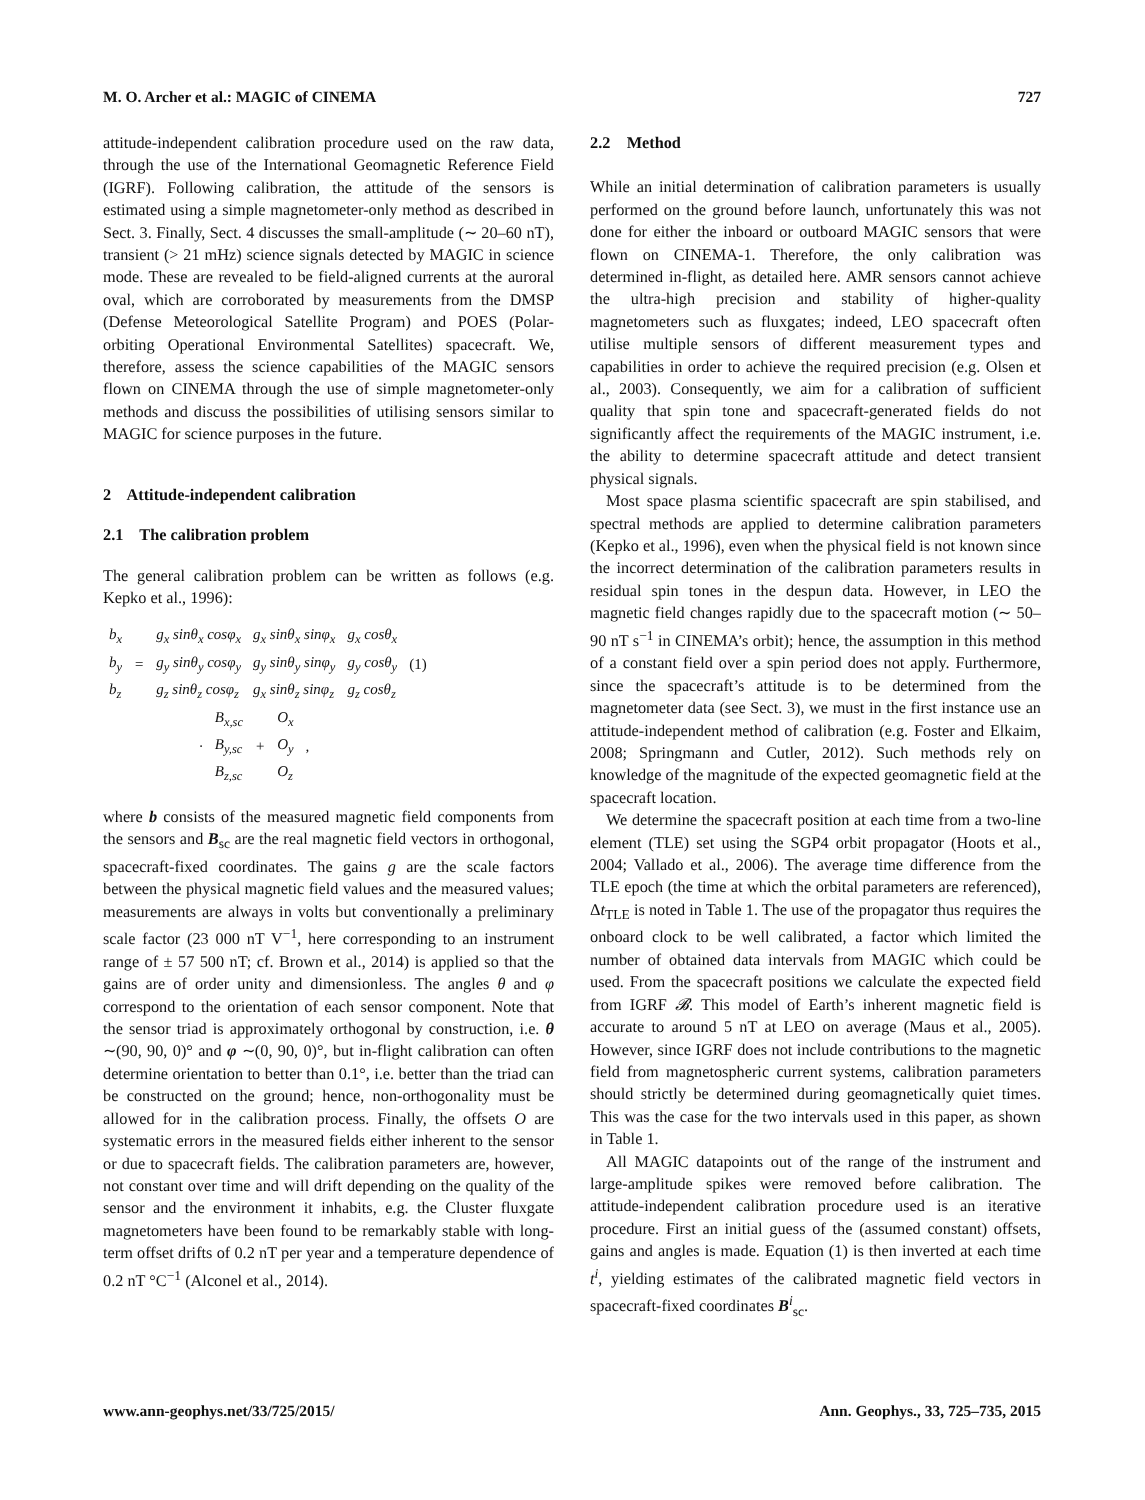M. O. Archer et al.: MAGIC of CINEMA 727
attitude-independent calibration procedure used on the raw data, through the use of the International Geomagnetic Reference Field (IGRF). Following calibration, the attitude of the sensors is estimated using a simple magnetometer-only method as described in Sect. 3. Finally, Sect. 4 discusses the small-amplitude (∼ 20–60 nT), transient (> 21 mHz) science signals detected by MAGIC in science mode. These are revealed to be field-aligned currents at the auroral oval, which are corroborated by measurements from the DMSP (Defense Meteorological Satellite Program) and POES (Polar-orbiting Operational Environmental Satellites) spacecraft. We, therefore, assess the science capabilities of the MAGIC sensors flown on CINEMA through the use of simple magnetometer-only methods and discuss the possibilities of utilising sensors similar to MAGIC for science purposes in the future.
2 Attitude-independent calibration
2.1 The calibration problem
The general calibration problem can be written as follows (e.g. Kepko et al., 1996):
| b<sub>x</sub> b<sub>y</sub> b<sub>z</sub> | = | g<sub>x</sub> sinθ<sub>x</sub> cosφ<sub>x</sub> g<sub>y</sub> sinθ<sub>y</sub> cosφ<sub>y</sub> g<sub>z</sub> sinθ<sub>z</sub> cosφ<sub>z</sub> | g<sub>x</sub> sinθ<sub>x</sub> sinφ<sub>x</sub> g<sub>y</sub> sinθ<sub>y</sub> sinφ<sub>y</sub> g<sub>x</sub> sinθ<sub>z</sub> sinφ<sub>z</sub> | g<sub>x</sub> cosθ<sub>x</sub> g<sub>y</sub> cosθ<sub>y</sub> g<sub>z</sub> cosθ<sub>z</sub> | (1) |
| · | B<sub>x,sc</sub> B<sub>y,sc</sub> B<sub>z,sc</sub> | + | O<sub>x</sub> O<sub>y</sub> O<sub>z</sub> | , |
where b consists of the measured magnetic field components from the sensors and B<sub>sc</sub> are the real magnetic field vectors in orthogonal, spacecraft-fixed coordinates. The gains g are the scale factors between the physical magnetic field values and the measured values; measurements are always in volts but conventionally a preliminary scale factor (23 000 nT V<sup>−1</sup>, here corresponding to an instrument range of ± 57 500 nT; cf. Brown et al., 2014) is applied so that the gains are of order unity and dimensionless. The angles θ and φ correspond to the orientation of each sensor component. Note that the sensor triad is approximately orthogonal by construction, i.e. θ ∼(90, 90, 0)° and φ ∼(0, 90, 0)°, but in-flight calibration can often determine orientation to better than 0.1°, i.e. better than the triad can be constructed on the ground; hence, non-orthogonality must be allowed for in the calibration process. Finally, the offsets O are systematic errors in the measured fields either inherent to the sensor or due to spacecraft fields. The calibration parameters are, however, not constant over time and will drift depending on the quality of the sensor and the environment it inhabits, e.g. the Cluster fluxgate magnetometers have been found to be remarkably stable with long-term offset drifts of 0.2 nT per year and a temperature dependence of 0.2 nT °C<sup>−1</sup> (Alconel et al., 2014).
2.2 Method
While an initial determination of calibration parameters is usually performed on the ground before launch, unfortunately this was not done for either the inboard or outboard MAGIC sensors that were flown on CINEMA-1. Therefore, the only calibration was determined in-flight, as detailed here. AMR sensors cannot achieve the ultra-high precision and stability of higher-quality magnetometers such as fluxgates; indeed, LEO spacecraft often utilise multiple sensors of different measurement types and capabilities in order to achieve the required precision (e.g. Olsen et al., 2003). Consequently, we aim for a calibration of sufficient quality that spin tone and spacecraft-generated fields do not significantly affect the requirements of the MAGIC instrument, i.e. the ability to determine spacecraft attitude and detect transient physical signals.
Most space plasma scientific spacecraft are spin stabilised, and spectral methods are applied to determine calibration parameters (Kepko et al., 1996), even when the physical field is not known since the incorrect determination of the calibration parameters results in residual spin tones in the despun data. However, in LEO the magnetic field changes rapidly due to the spacecraft motion (∼ 50–90 nT s<sup>−1</sup> in CINEMA’s orbit); hence, the assumption in this method of a constant field over a spin period does not apply. Furthermore, since the spacecraft’s attitude is to be determined from the magnetometer data (see Sect. 3), we must in the first instance use an attitude-independent method of calibration (e.g. Foster and Elkaim, 2008; Springmann and Cutler, 2012). Such methods rely on knowledge of the magnitude of the expected geomagnetic field at the spacecraft location.
We determine the spacecraft position at each time from a two-line element (TLE) set using the SGP4 orbit propagator (Hoots et al., 2004; Vallado et al., 2006). The average time difference from the TLE epoch (the time at which the orbital parameters are referenced), Δt<sub>TLE</sub> is noted in Table 1. The use of the propagator thus requires the onboard clock to be well calibrated, a factor which limited the number of obtained data intervals from MAGIC which could be used. From the spacecraft positions we calculate the expected field from IGRF 𝓑. This model of Earth’s inherent magnetic field is accurate to around 5 nT at LEO on average (Maus et al., 2005). However, since IGRF does not include contributions to the magnetic field from magnetospheric current systems, calibration parameters should strictly be determined during geomagnetically quiet times. This was the case for the two intervals used in this paper, as shown in Table 1.
All MAGIC datapoints out of the range of the instrument and large-amplitude spikes were removed before calibration. The attitude-independent calibration procedure used is an iterative procedure. First an initial guess of the (assumed constant) offsets, gains and angles is made. Equation (1) is then inverted at each time t<sup>i</sup>, yielding estimates of the calibrated magnetic field vectors in spacecraft-fixed coordinates B<sup>i</sup><sub>sc</sub>.
www.ann-geophys.net/33/725/2015/ Ann. Geophys., 33, 725–735, 2015